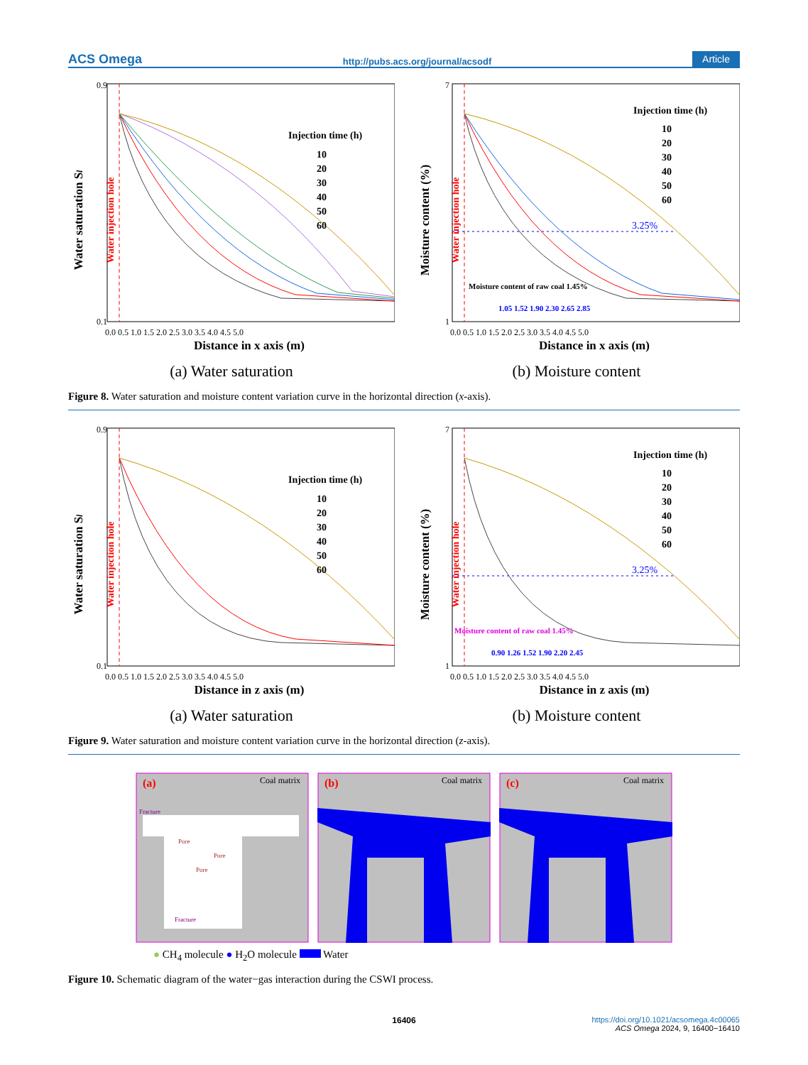ACS Omega http://pubs.acs.org/journal/acsodf Article
Water saturation Sl
Water injection hole
Injection time (h)
10
20
30
40
50
60
0.9
0.1
0.0 0.5 1.0 1.5 2.0 2.5 3.0 3.5 4.0 4.5 5.0
Distance in x axis (m)
(a) Water saturation
Moisture content (%)
Water injection hole
3.25%
Moisture content of raw coal 1.45%
1.05 1.52 1.90 2.30 2.65 2.85
Injection time (h)
10
20
30
40
50
60
7
1
0.0 0.5 1.0 1.5 2.0 2.5 3.0 3.5 4.0 4.5 5.0
Distance in x axis (m)
(b) Moisture content
Figure 8. Water saturation and moisture content variation curve in the horizontal direction (x-axis).
Water saturation Sl
Water injection hole
Injection time (h)
10
20
30
40
50
60
0.9
0.1
0.0 0.5 1.0 1.5 2.0 2.5 3.0 3.5 4.0 4.5 5.0
Distance in z axis (m)
(a) Water saturation
Moisture content (%)
Water injection hole
3.25%
Moisture content of raw coal 1.45%
0.90 1.26 1.52 1.90 2.20 2.45
Injection time (h)
10
20
30
40
50
60
7
1
0.0 0.5 1.0 1.5 2.0 2.5 3.0 3.5 4.0 4.5 5.0
Distance in z axis (m)
(b) Moisture content
Figure 9. Water saturation and moisture content variation curve in the horizontal direction (z-axis).
(a)
Coal matrix
Fracture
Pore
Pore
Pore
Fracture
(b)
Coal matrix
(c)
Coal matrix
● CH<sub>4</sub> molecule ● H<sub>2</sub>O molecule Water
Figure 10. Schematic diagram of the water−gas interaction during the CSWI process.
16406
https://doi.org/10.1021/acsomega.4c00065
ACS Omega 2024, 9, 16400−16410